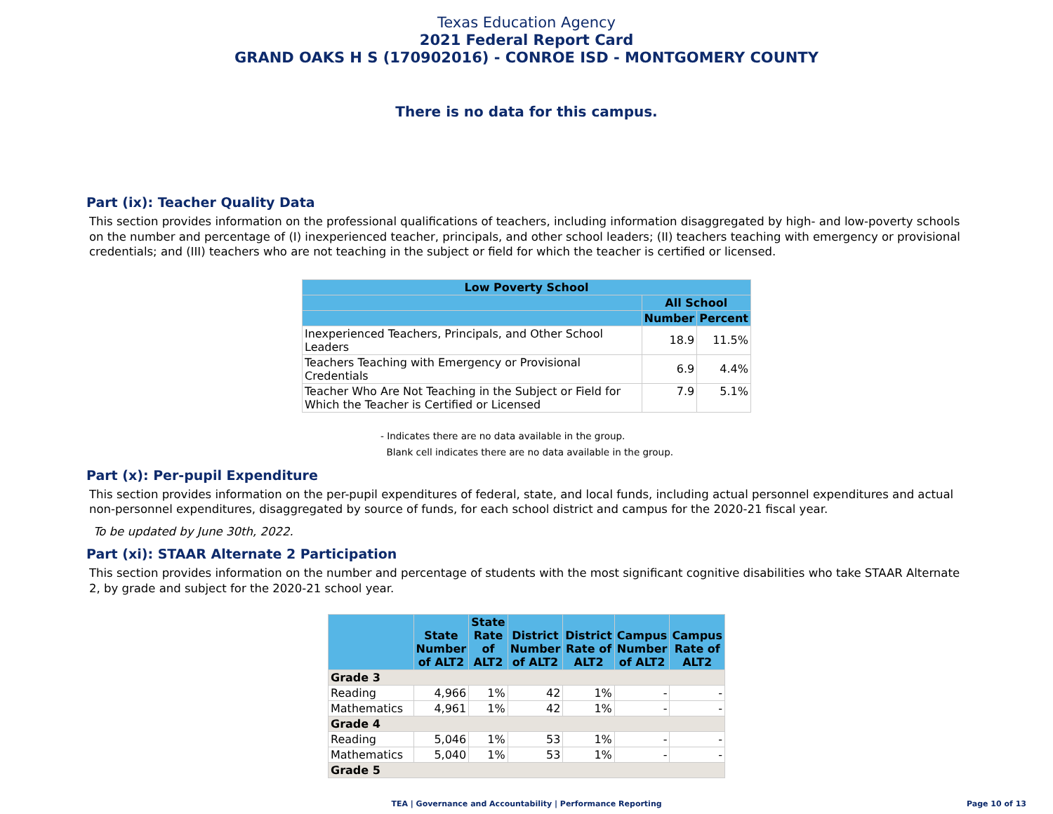Texas Education Agency
2021 Federal Report Card
GRAND OAKS H S (170902016) - CONROE ISD - MONTGOMERY COUNTY
There is no data for this campus.
Part (ix): Teacher Quality Data
This section provides information on the professional qualifications of teachers, including information disaggregated by high- and low-poverty schools on the number and percentage of (I) inexperienced teacher, principals, and other school leaders; (II) teachers teaching with emergency or provisional credentials; and (III) teachers who are not teaching in the subject or field for which the teacher is certified or licensed.
| Low Poverty School | | |
| --- | --- | --- |
| | All School | |
| | Number | Percent |
| Inexperienced Teachers, Principals, and Other School Leaders | 18.9 | 11.5% |
| Teachers Teaching with Emergency or Provisional Credentials | 6.9 | 4.4% |
| Teacher Who Are Not Teaching in the Subject or Field for Which the Teacher is Certified or Licensed | 7.9 | 5.1% |
- Indicates there are no data available in the group.
Blank cell indicates there are no data available in the group.
Part (x): Per-pupil Expenditure
This section provides information on the per-pupil expenditures of federal, state, and local funds, including actual personnel expenditures and actual non-personnel expenditures, disaggregated by source of funds, for each school district and campus for the 2020-21 fiscal year.
To be updated by June 30th, 2022.
Part (xi): STAAR Alternate 2 Participation
This section provides information on the number and percentage of students with the most significant cognitive disabilities who take STAAR Alternate 2, by grade and subject for the 2020-21 school year.
| | State Number of ALT2 | State Rate of ALT2 | District Number of ALT2 | District Rate of ALT2 | Campus Number of ALT2 | Campus Rate of ALT2 |
| --- | --- | --- | --- | --- | --- | --- |
| Grade 3 | | | | | | |
| Reading | 4,966 | 1% | 42 | 1% | - | - |
| Mathematics | 4,961 | 1% | 42 | 1% | - | - |
| Grade 4 | | | | | | |
| Reading | 5,046 | 1% | 53 | 1% | - | - |
| Mathematics | 5,040 | 1% | 53 | 1% | - | - |
| Grade 5 | | | | | | |
TEA | Governance and Accountability | Performance Reporting Page 10 of 13